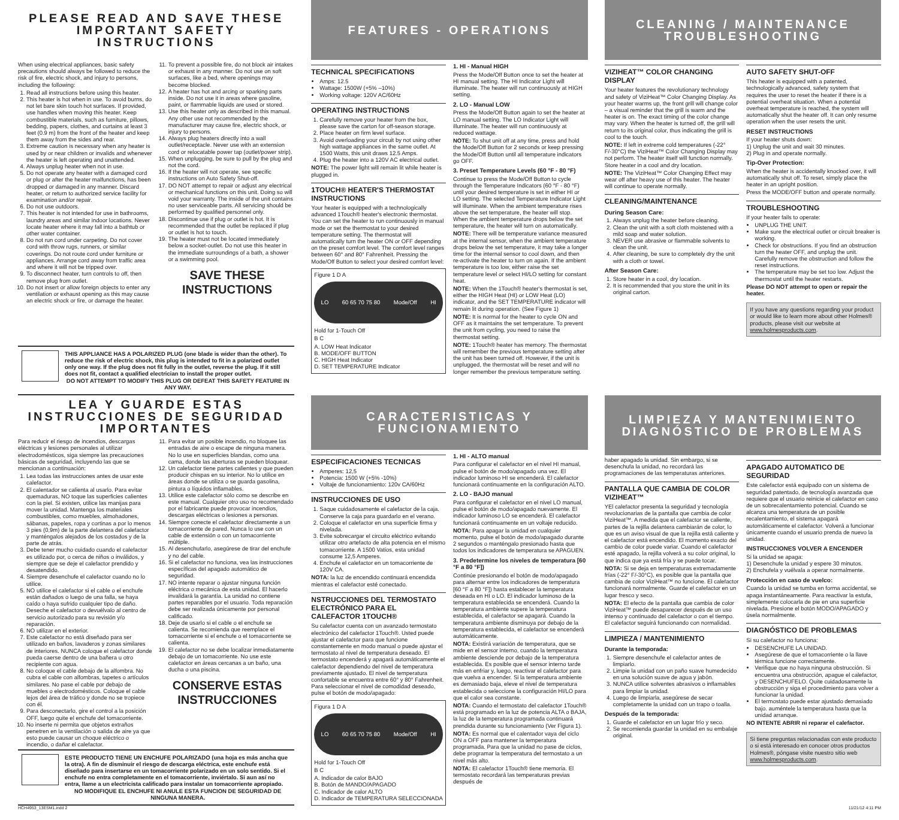PLEASE READ AND SAVE THESE
IMPORTANT SAFETY INSTRUCTIONS
When using electrical appliances, basic safety precautions should always be followed to reduce the risk of fire, electric shock, and injury to persons, including the following:
1. Read all instructions before using this heater.
2. This heater is hot when in use. To avoid burns, do not let bare skin touch hot surfaces. If provided, use handles when moving this heater. Keep combustible materials, such as furniture, pillows, bedding, papers, clothes, and curtains at least 3 feet (0.9 m) from the front of the heater and keep them away from the sides and rear.
3. Extreme caution is necessary when any heater is used by or near children or invalids and whenever the heater is left operating and unattended.
4. Always unplug heater when not in use.
5. Do not operate any heater with a damaged cord or plug or after the heater malfunctions, has been dropped or damaged in any manner. Discard heater, or return to authorized service facility for examination and/or repair.
6. Do not use outdoors.
7. This heater is not intended for use in bathrooms, laundry areas and similar indoor locations. Never locate heater where it may fall into a bathtub or other water container.
8. Do not run cord under carpeting. Do not cover cord with throw rugs, runners, or similar coverings. Do not route cord under furniture or appliances. Arrange cord away from traffic area and where it will not be tripped over.
9. To disconnect heater, turn controls to off, then remove plug from outlet.
10. Do not insert or allow foreign objects to enter any ventilation or exhaust opening as this may cause an electric shock or fire, or damage the heater.
11. To prevent a possible fire, do not block air intakes or exhaust in any manner. Do not use on soft surfaces, like a bed, where openings may become blocked.
12. A heater has hot and arcing or sparking parts inside. Do not use it in areas where gasoline, paint, or flammable liquids are used or stored.
13. Use this heater only as described in this manual. Any other use not recommended by the manufacturer may cause fire, electric shock, or injury to persons.
14. Always plug heaters directly into a wall outlet/receptacle. Never use with an extension cord or relocatable power tap (outlet/power strip).
15. When unplugging, be sure to pull by the plug and not the cord.
16. If the heater will not operate, see specific instructions on Auto Safety Shut-off.
17. DO NOT attempt to repair or adjust any electrical or mechanical functions on this unit. Doing so will void your warranty. The inside of the unit contains no user serviceable parts. All servicing should be performed by qualified personnel only.
18. Discontinue use if plug or outlet is hot. It is recommended that the outlet be replaced if plug or outlet is hot to touch.
19. The heater must not be located immediately below a socket-outlet. Do not use this heater in the immediate surroundings of a bath, a shower or a swimming pool.
SAVE THESE
INSTRUCTIONS
THIS APPLIANCE HAS A POLARIZED PLUG (one blade is wider than the other). To reduce the risk of electric shock, this plug is intended to fit in a polarized outlet only one way. If the plug does not fit fully in the outlet, reverse the plug. If it still does not fit, contact a qualified electrician to install the proper outlet.
DO NOT ATTEMPT TO MODIFY THIS PLUG OR DEFEAT THIS SAFETY FEATURE IN ANY WAY.
FEATURES - OPERATIONS
TECHNICAL SPECIFICATIONS
Amps: 12.5
Wattage: 1500W (+5% –10%)
Working voltage: 120V AC/60Hz
OPERATING INSTRUCTIONS
1. Carefully remove your heater from the box, please save the carton for off-season storage.
2. Place heater on firm level surface.
3. Avoid overloading your circuit by not using other high wattage appliances in the same outlet. At 1500 Watts, this unit draws 12.5 Amps.
4. Plug the heater into a 120V AC electrical outlet.
NOTE: The power light will remain lit while heater is plugged in.
1TOUCH® HEATER'S THERMOSTAT INSTRUCTIONS
Your heater is equipped with a technologically advanced 1Touch® heater's electronic thermostat. You can set the heater to run continuously in manual mode or set the thermostat to your desired temperature setting. The thermostat will automatically turn the heater ON or OFF depending on the preset comfort level. The comfort level ranges between 60° and 80° Fahrenheit. Pressing the Mode/Off Button to select your desired comfort level:
Figure 1 D A
LO 60 65 70 75 80 Mode/Off HI
Hold for 1-Touch Off
B C
A. LOW Heat Indicator
B. MODE/OFF BUTTON
C. HIGH Heat Indicator
D. SET TEMPERATURE Indicator
1. HI - Manual HIGH
Press the Mode/Off Button once to set the heater at HI manual setting. The HI Indicator Light will illuminate. The heater will run continuously at HIGH setting.
2. LO - Manual LOW
Press the Mode/Off Button again to set the heater at LO manual setting. The LO Indicator Light will illuminate. The heater will run continuously at reduced wattage.
NOTE: To shut unit off at any time, press and hold the Mode/Off Button for 2 seconds or keep pressing the Mode/Off Button until all temperature indicators go OFF.
3. Preset Temperature Levels (60 °F - 80 °F)
Continue to press the Mode/Off Button to cycle through the Temperature Indicators (60 °F - 80 °F) until your desired temperature is set in either HI or LO setting. The selected Temperature Indicator Light will illuminate. When the ambient temperature rises above the set temperature, the heater will stop. When the ambient temperature drops below the set temperature, the heater will turn on automatically.
NOTE: There will be temperature variance measured at the internal sensor, when the ambient temperature drops below the set temperature, it may take a longer time for the internal sensor to cool down, and then re-activate the heater to turn on again. If the ambient temperature is too low, either raise the set temperature level or select HI/LO setting for constant heat.
NOTE: When the 1Touch® heater's thermostat is set, either the HIGH Heat (HI) or LOW Heat (LO) indicator, and the SET TEMPERATURE indicator will remain lit during operation. (See Figure 1)
NOTE: It is normal for the heater to cycle ON and OFF as it maintains the set temperature. To prevent the unit from cycling, you need to raise the thermostat setting.
NOTE: 1Touch® heater has memory. The thermostat will remember the previous temperature setting after the unit has been turned off. However, if the unit is unplugged, the thermostat will be reset and will no longer remember the previous temperature setting.
CLEANING / MAINTENANCE
TROUBLESHOOTING
VIZIHEAT™ COLOR CHANGING DISPLAY
Your heater features the revolutionary technology and safety of ViziHeat™ Color Changing Display. As your heater warms up, the front grill will change color – a visual reminder that the grill is warm and the heater is on. The exact timing of the color change may vary. When the heater is turned off, the grill will return to its original color, thus indicating the grill is cool to the touch.
NOTE: If left in extreme cold temperatures (-22° F/-30°C) the ViziHeat™ Color Changing Display may not perform. The heater itself will function normally. Store heater in a cool and dry location.
NOTE: The ViziHeat™ Color Changing Effect may wear off after heavy use of this heater. The heater will continue to operate normally.
CLEANING/MAINTENANCE
During Season Care:
1. Always unplug the heater before cleaning.
2. Clean the unit with a soft cloth moistened with a mild soap and water solution.
3. NEVER use abrasive or flammable solvents to clean the unit.
4. After cleaning, be sure to completely dry the unit with a cloth or towel.
After Season Care:
1. Store heater in a cool, dry location.
2. It is recommended that you store the unit in its original carton.
AUTO SAFETY SHUT-OFF
This heater is equipped with a patented, technologically advanced, safety system that requires the user to reset the heater if there is a potential overheat situation. When a potential overheat temperature is reached, the system will automatically shut the heater off. It can only resume operation when the user resets the unit.
RESET INSTRUCTIONS
If your heater shuts down:
1) Unplug the unit and wait 30 minutes.
2) Plug in and operate normally.
Tip-Over Protection:
When the heater is accidentally knocked over, it will automatically shut off. To reset, simply place the heater in an upright position.
Press the MODE/OFF button and operate normally.
TROUBLESHOOTING
If your heater fails to operate:
UNPLUG THE UNIT.
Make sure the electrical outlet or circuit breaker is working.
Check for obstructions. If you find an obstruction turn the heater OFF, and unplug the unit. Carefully remove the obstruction and follow the reset instructions.
The temperature may be set too low. Adjust the thermostat until the heater restarts.
Please DO NOT attempt to open or repair the heater.
If you have any questions regarding your product or would like to learn more about other Holmes® products, please visit our website at www.holmesproducts.com.
LEA Y GUARDE ESTAS
INSTRUCCIONES DE SEGURIDAD IMPORTANTES
Para reducir el riesgo de incendios, descargas eléctricas y lesiones personales al utilizar electrodomésticos, siga siempre las precauciones básicas de seguridad, incluyendo las que se mencionan a continuación:
1. Lea todas las instrucciones antes de usar este calefactor.
2. El calentador se calienta al usarlo. Para evitar quemaduras, NO toque las superficies calientes con la piel. Si existen, utilice las manijas para mover la unidad. Mantenga los materiales combustibles, como muebles, almohadones, sábanas, papeles, ropa y cortinas a por lo menos 3 pies (0,9m) de la parte delantera del calefactor y manténgalos alejados de los costados y de la parte de atrás.
3. Debe tener mucho cuidado cuando el calefactor es utilizado por, o cerca de niños o inválidos, y siempre que se deje el calefactor prendido y desatendido.
4. Siempre desenchufe el calefactor cuando no lo utilice.
5. NO utilice el calefactor si el cable o el enchufe están dañados o luego de una falla, se haya caído o haya sufrido cualquier tipo de daño. Deseche el calefactor o devuélvalo al centro de servicio autorizado para su revisión y/o reparación.
6. NO utilizar en el exterior.
7. Este calefactor no está diseñado para ser utilizado en baños, lavaderos y zonas similares de interiores. NUNCA coloque el calefactor donde pueda caerse dentro de una bañera u otro recipiente con agua.
8. No coloque el cable debajo de la alfombra. No cubra el cable con alfombras, tapetes o artículos similares. No pase el cable por debajo de muebles o electrodomésticos. Coloque el cable lejos del área de tráfico y donde no se tropiece con él.
9. Para desconectarlo, gire el control a la posición OFF, luego quite el enchufe del tomacorriente.
10. No inserte ni permita que objetos extraños penetren en la ventilación o salida de aire ya que esto puede causar un choque eléctrico o incendio, o dañar el calefactor.
11. Para evitar un posible incendio, no bloquee las entradas de aire o escape de ninguna manera. No lo use en superficies blandas, como una cama, donde las aberturas se pueden bloquear.
12. Un calefactor tiene partes calientes y que pueden producir chispas en su interior. No lo utilice en áreas donde se utiliza o se guarda gasolina, pintura o líquidos inflamables.
13. Utilice este calefactor sólo como se describe en este manual. Cualquier otro uso no recomendado por el fabricante puede provocar incendios, descargas eléctricas o lesiones a personas.
14. Siempre conecte el calefactor directamente a un tomacorriente de pared. Nunca lo use con un cable de extensión o con un tomacorriente múltiple.
15. Al desenchufarlo, asegúrese de tirar del enchufe y no del cable.
16. Si el calefactor no funciona, vea las instrucciones específicas del apagado automático de seguridad.
17. NO intente reparar o ajustar ninguna función eléctrica o mecánica de esta unidad. El hacerlo invalidará la garantía. La unidad no contiene partes reparables por el usuario. Toda reparación debe ser realizada únicamente por personal calificado.
18. Deje de usarlo si el cable o el enchufe se calienta. Se recomienda que reemplace el tomacorriente si el enchufe o el tomacorriente se calienta.
19. El calefactor no se debe localizar inmediatamente debajo de un tomacorriente. No use este calefactor en áreas cercanas a un baño, una ducha o una piscina.
CONSERVE ESTAS
INSTRUCCIONES
ESTE PRODUCTO TIENE UN ENCHUFE POLARIZADO (una hoja es más ancha que la otra). A fin de disminuir el riesgo de descarga eléctrica, este enchufe está diseñado para insertarse en un tomacorriente polarizado en un solo sentido. Si el enchufe no entra completamente en el tomacorriente, inviértalo. Si aun así no entra, llame a un electricista calificado para instalar un tomacorriente apropiado.
NO MODIFIQUE EL ENCHUFE NI ANULE ESTA FUNCION DE SEGURIDAD DE NINGUNA MANERA.
CARACTERISTICAS Y FUNCIONAMIENTO
ESPECIFICACIONES TECNICAS
Amperes: 12,5
Potencia: 1500 W (+5% -10%)
Voltaje de funcionamiento: 120v CA/60Hz
INSTRUCCIONES DE USO
1. Saque cuidadosamente el calefactor de la caja. Conserve la caja para guardarlo en el verano.
2. Coloque el calefactor en una superficie firma y nivelada.
3. Evite sobrecargar el circuito eléctrico evitando utilizar otro artefacto de alta potencia en el mismo tomacorriente. A 1500 Vatios, esta unidad consume 12,5 Amperes.
4. Enchufe el calefactor en un tomacorriente de 120V CA.
NOTA: la luz de encendido continuará encendida mientras el calefactor esté conectado.
NSTRUCCIONES DEL TERMOSTATO ELECTRÓNICO PARA EL CALEFACTOR 1TOUCH®
Su calefactor cuenta con un avanzado termostato electrónico del calefactor 1Touch®. Usted puede ajustar el calefactor para que funcione constantemente en modo manual o puede ajustar el termostato al nivel de temperatura deseado. El termostato encenderá y apagará automáticamente el calefactor dependiendo del nivel de temperatura previamente ajustado. El nivel de temperatura confortable se encuentra entre 60° y 80° Fahrenheit. Para seleccionar el nivel de comodidad deseado, pulse el botón de modo/apagado:
Figura 1 D A
LO 60 65 70 75 80 Mode/Off HI
Hold for 1-Touch Off
B C
A. Indicador de calor BAJO
B. Botón de MANDO/APAGADO
C. Indicador de calor ALTO
D. Indicador de TEMPERATURA SELECCIONADA
1. HI - ALTO manual
Para configurar el calefactor en el nivel HI manual, pulse el botón de modo/apagado una vez. El indicador luminoso HI se encenderá. El calefactor funcionará continuamente en la configuración ALTO.
2. LO - BAJO manual
Para configurar el calefactor en el nivel LO manual, pulse el botón de modo/apagado nuevamente. El indicador luminoso LO se encenderá. El calefactor funcionará continuamente en un voltaje reducido.
NOTA: Para apagar la unidad en cualquier momento, pulse el botón de modo/apagado durante 2 segundos o manténgalo presionado hasta que todos los indicadores de temperatura se APAGUEN.
3. Predetermine los niveles de temperatura [60 °F a 80 °F])
Continúe presionando el botón de modo/apagado para alternar entre los indicadores de temperatura [60 °F a 80 °F]) hasta establecer la temperatura deseada en HI o LO. El indicador luminoso de la temperatura establecida se encenderá. Cuando la temperatura ambiente supere la temperatura establecida, el calefactor se apagará. Cuando la temperatura ambiente disminuya por debajo de la temperatura establecida, el calefactor se encenderá automáticamente.
NOTA: Existirá variación de temperatura, que se mide en el sensor interno, cuando la temperatura ambiente desciende por debajo de la temperatura establecida. Es posible que el sensor interno tarde más en enfriar y, luego, reactivar el calefactor para que vuelva a encender. Si la temperatura ambiente es demasiado baja, eleve el nivel de temperatura establecida o seleccione la configuración HI/LO para que el calor sea constante.
NOTA: Cuando el termostato del calefactor 1Touch® está programado en la luz de potencia ALTA o BAJA, la luz de la temperatura programada continuará prendida durante su funcionamiento (Ver Figura 1).
NOTA: Es normal que el calentador vaya del ciclo ON a OFF para mantener la temperatura programada. Para que la unidad no pase de ciclos, debe programar la temperatura del termostato a un nivel más alto.
NOTA: El calefactor 1Touch® tiene memoria. El termostato recordará las temperaturas previas después de
LIMPIEZA Y MANTENIMIENTO
DIAGNÓSTICO DE PROBLEMAS
haber apagado la unidad. Sin embargo, si se desenchufa la unidad, no recordará las programaciones de las temperaturas anteriores.
PANTALLA QUE CAMBIA DE COLOR VIZIHEAT™
YEl calefactor presenta la seguridad y tecnología revolucionarias de la pantalla que cambia de color ViziHeat™. A medida que el calefactor se caliente, partes de la rejilla delantera cambiarán de color, lo que es un aviso visual de que la rejilla está caliente y el calefactor está encendido. El momento exacto del cambio de color puede variar. Cuando el calefactor esté apagado, la rejilla volverá a su color original, lo que indica que ya está fría y se puede tocar.
NOTA: Si se deja en temperaturas extremadamente frías (-22° F/-30°C), es posible que la pantalla que cambia de color ViziHeat™ no funcione. El calefactor funcionará normalmente. Guarde el calefactor en un lugar fresco y seco.
NOTA: El efecto de la pantalla que cambia de color ViziHeat™ puede desaparecer después de un uso intenso y continuado del calefactor o con el tiempo. El calefactor seguirá funcionando con normalidad.
LIMPIEZA / MANTENIMIENTO
Durante la temporada:
1. Siempre desenchufe el calefactor antes de limpiarlo.
2. Limpie la unidad con un paño suave humedecido en una solución suave de agua y jabón.
3. NUNCA utilice solventes abrasivos o inflamables para limpiar la unidad.
4. Luego de limpiarla, asegúrese de secar completamente la unidad con un trapo o toalla.
Después de la temporada:
1. Guarde el calefactor en un lugar frío y seco.
2. Se recomienda guardar la unidad en su embalaje original.
APAGADO AUTOMATICO DE SEGURIDAD
Este calefactor está equipado con un sistema de seguridad patentado, de tecnología avanzada que requiere que el usuario reinicie el calefactor en caso de un sobrecalentamiento potencial. Cuando se alcanza una temperatura de un posible recalentamiento, el sistema apagará automáticamente el calefactor. Volverá a funcionar únicamente cuando el usuario prenda de nuevo la unidad.
INSTRUCCIONES VOLVER A ENCENDER
Si la unidad se apaga:
1) Desenchufe la unidad y espere 30 minutos.
2) Enchufela y vuélvala a operar normalmente.
Protección en caso de vuelco:
Cuando la unidad se tumba en forma accidental, se apaga instantáneamente. Para reactivar la estufa, simplemente colocarla de pie en una superficie nivelada. Presione el botón MODO/APAGADO y úsela normalmente.
DIAGNÓSTICO DE PROBLEMAS
Si su calefactor no funciona:
DESENCHUFE LA UNIDAD.
Asegúrese de que el tomacorriente o la llave térmica funcione correctamente.
Verifique que no haya ninguna obstrucción. Si encuentra una obstrucción, apague el calefactor, y DESENCHUFELO. Quite cuidadosamente la obstrucción y siga el procedimiento para volver a funcionar la unidad.
El termostato puede estar ajustado demasiado bajo. auméntele la temperatura hasta que la unidad arranque.
NO INTENTE ABRIR ni reparar el calefactor.
Si tiene preguntas relacionadas con este producto o si está interesado en conocer otros productos Holmes®, póngase visite nuestro sitio web www.holmesproducts.com.
HCH4953_13ESM1.indd 2 11/21/12 4:11 PM